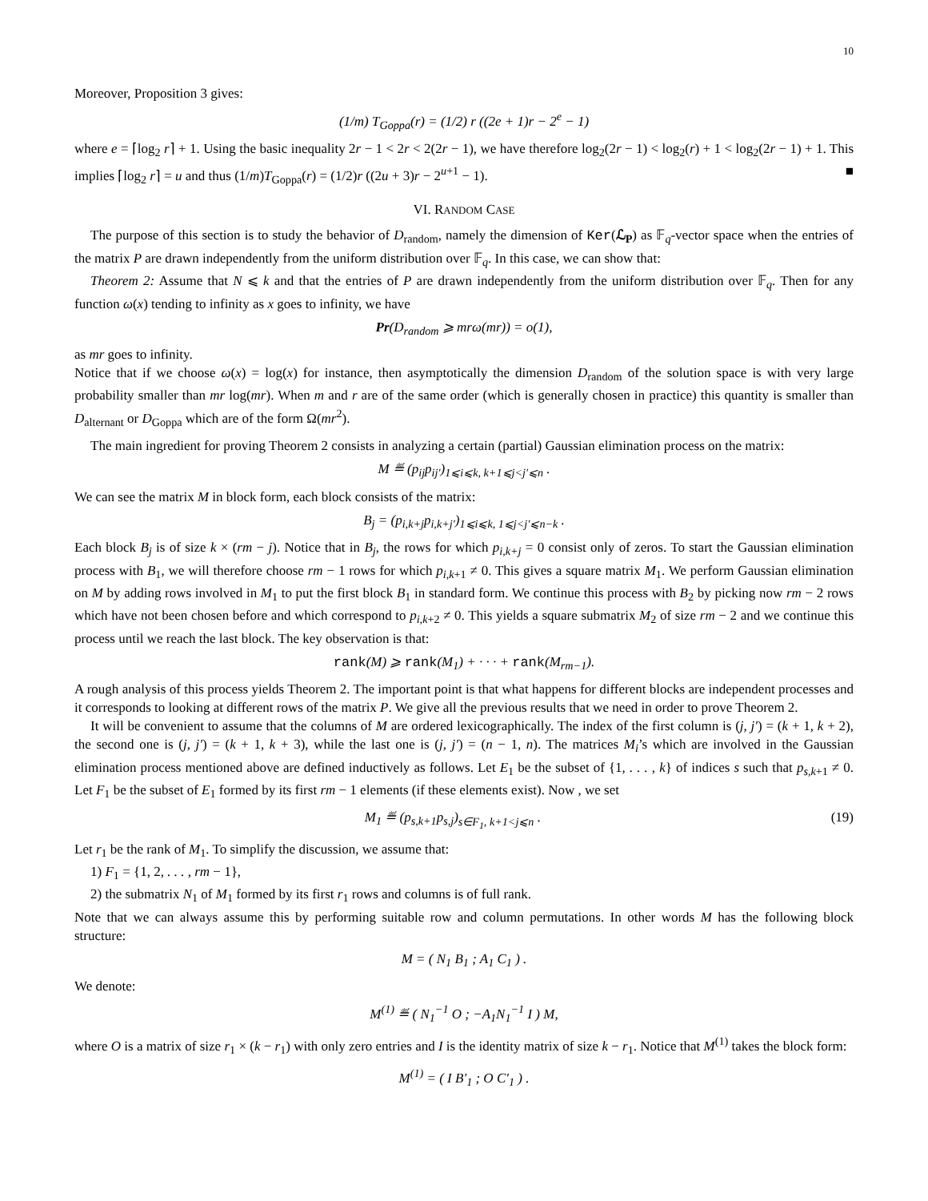10
Moreover, Proposition 3 gives:
(1/m) T<sub>Goppa</sub>(r) = (1/2) r ((2e + 1)r − 2<sup>e</sup> − 1)
where e = ⌈log<sub>2</sub> r⌉ + 1. Using the basic inequality 2r − 1 < 2r < 2(2r − 1), we have therefore log<sub>2</sub>(2r − 1) < log<sub>2</sub>(r) + 1 < log<sub>2</sub>(2r − 1) + 1. This implies ⌈log<sub>2</sub> r⌉ = u and thus (1/m)T<sub>Goppa</sub>(r) = (1/2)r ((2u + 3)r − 2<sup>u+1</sup> − 1). ■
VI. RANDOM CASE
The purpose of this section is to study the behavior of D<sub>random</sub>, namely the dimension of Ker(ℒ<sub>P</sub>) as 𝔽<sub>q</sub>-vector space when the entries of the matrix P are drawn independently from the uniform distribution over 𝔽<sub>q</sub>. In this case, we can show that:
Theorem 2: Assume that N ⩽ k and that the entries of P are drawn independently from the uniform distribution over 𝔽<sub>q</sub>. Then for any function ω(x) tending to infinity as x goes to infinity, we have
Pr(D<sub>random</sub> ⩾ mrω(mr)) = o(1),
as mr goes to infinity.
Notice that if we choose ω(x) = log(x) for instance, then asymptotically the dimension D<sub>random</sub> of the solution space is with very large probability smaller than mr log(mr). When m and r are of the same order (which is generally chosen in practice) this quantity is smaller than D<sub>alternant</sub> or D<sub>Goppa</sub> which are of the form Ω(mr<sup>2</sup>).
The main ingredient for proving Theorem 2 consists in analyzing a certain (partial) Gaussian elimination process on the matrix:
M ≝ (p<sub>ij</sub>p<sub>ij′</sub>)<sub>1⩽i⩽k, k+1⩽j<j′⩽n</sub> .
We can see the matrix M in block form, each block consists of the matrix:
B<sub>j</sub> = (p<sub>i,k+j</sub>p<sub>i,k+j′</sub>)<sub>1⩽i⩽k, 1⩽j<j′⩽n−k</sub> .
Each block B<sub>j</sub> is of size k × (rm − j). Notice that in B<sub>j</sub>, the rows for which p<sub>i,k+j</sub> = 0 consist only of zeros. To start the Gaussian elimination process with B<sub>1</sub>, we will therefore choose rm − 1 rows for which p<sub>i,k+1</sub> ≠ 0. This gives a square matrix M<sub>1</sub>. We perform Gaussian elimination on M by adding rows involved in M<sub>1</sub> to put the first block B<sub>1</sub> in standard form. We continue this process with B<sub>2</sub> by picking now rm − 2 rows which have not been chosen before and which correspond to p<sub>i,k+2</sub> ≠ 0. This yields a square submatrix M<sub>2</sub> of size rm − 2 and we continue this process until we reach the last block. The key observation is that:
rank(M) ⩾ rank(M<sub>1</sub>) + · · · + rank(M<sub>rm−1</sub>).
A rough analysis of this process yields Theorem 2. The important point is that what happens for different blocks are independent processes and it corresponds to looking at different rows of the matrix P. We give all the previous results that we need in order to prove Theorem 2.
It will be convenient to assume that the columns of M are ordered lexicographically. The index of the first column is (j, j′) = (k + 1, k + 2), the second one is (j, j′) = (k + 1, k + 3), while the last one is (j, j′) = (n − 1, n). The matrices M<sub>i</sub>’s which are involved in the Gaussian elimination process mentioned above are defined inductively as follows. Let E<sub>1</sub> be the subset of {1, . . . , k} of indices s such that p<sub>s,k+1</sub> ≠ 0. Let F<sub>1</sub> be the subset of E<sub>1</sub> formed by its first rm − 1 elements (if these elements exist). Now , we set
M<sub>1</sub> ≝ (p<sub>s,k+1</sub>p<sub>s,j</sub>)<sub>s∈F<sub>1</sub>, k+1<j⩽n</sub> . (19)
Let r<sub>1</sub> be the rank of M<sub>1</sub>. To simplify the discussion, we assume that:
1) F<sub>1</sub> = {1, 2, . . . , rm − 1},
2) the submatrix N<sub>1</sub> of M<sub>1</sub> formed by its first r<sub>1</sub> rows and columns is of full rank.
Note that we can always assume this by performing suitable row and column permutations. In other words M has the following block structure:
M = ( N<sub>1</sub> B<sub>1</sub> ; A<sub>1</sub> C<sub>1</sub> ) .
We denote:
M<sup>(1)</sup> ≝ ( N<sub>1</sub><sup>−1</sup> O ; −A<sub>1</sub>N<sub>1</sub><sup>−1</sup> I ) M,
where O is a matrix of size r<sub>1</sub> × (k − r<sub>1</sub>) with only zero entries and I is the identity matrix of size k − r<sub>1</sub>. Notice that M<sup>(1)</sup> takes the block form:
M<sup>(1)</sup> = ( I B′<sub>1</sub> ; O C′<sub>1</sub> ) .